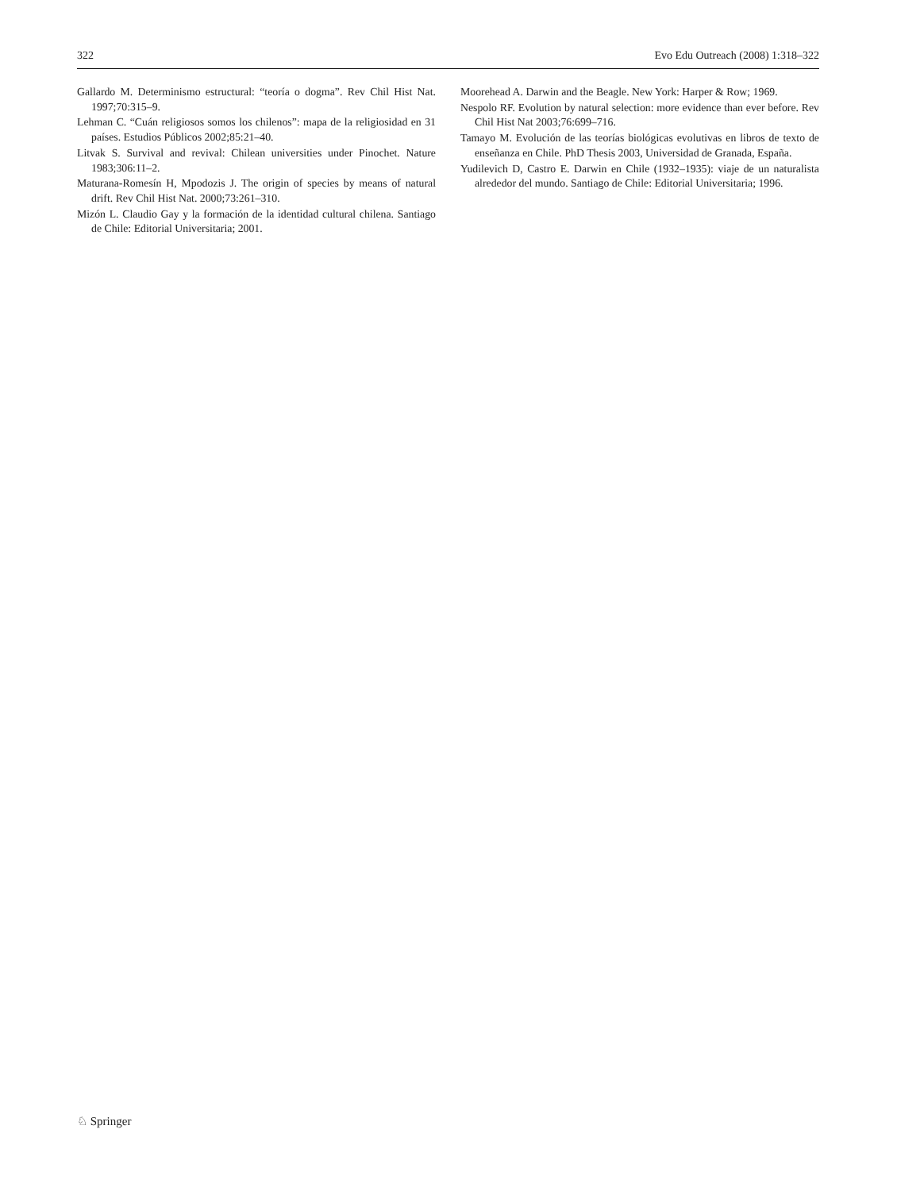322 Evo Edu Outreach (2008) 1:318–322
Gallardo M. Determinismo estructural: “teoría o dogma”. Rev Chil Hist Nat. 1997;70:315–9.
Lehman C. “Cuán religiosos somos los chilenos”: mapa de la religiosidad en 31 países. Estudios Públicos 2002;85:21–40.
Litvak S. Survival and revival: Chilean universities under Pinochet. Nature 1983;306:11–2.
Maturana-Romesín H, Mpodozis J. The origin of species by means of natural drift. Rev Chil Hist Nat. 2000;73:261–310.
Mizón L. Claudio Gay y la formación de la identidad cultural chilena. Santiago de Chile: Editorial Universitaria; 2001.
Moorehead A. Darwin and the Beagle. New York: Harper & Row; 1969.
Nespolo RF. Evolution by natural selection: more evidence than ever before. Rev Chil Hist Nat 2003;76:699–716.
Tamayo M. Evolución de las teorías biológicas evolutivas en libros de texto de enseñanza en Chile. PhD Thesis 2003, Universidad de Granada, España.
Yudilevich D, Castro E. Darwin en Chile (1932–1935): viaje de un naturalista alrededor del mundo. Santiago de Chile: Editorial Universitaria; 1996.
♘ Springer